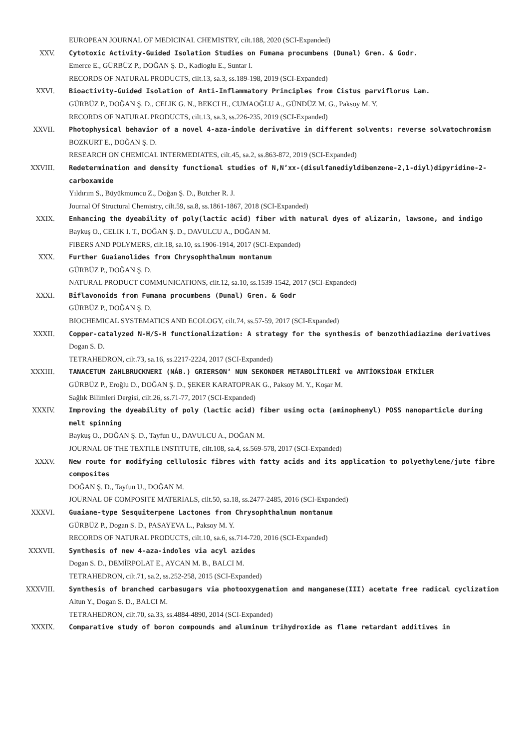EUROPEAN JOURNAL OF MEDICINAL CHEMISTRY, cilt.188, 2020 (SCI-Expanded)
XXV. Cytotoxic Activity-Guided Isolation Studies on Fumana procumbens (Dunal) Gren. & Godr.
Emerce E., GÜRBÜZ P., DOĞAN Ş. D., Kadioglu E., Suntar I.
RECORDS OF NATURAL PRODUCTS, cilt.13, sa.3, ss.189-198, 2019 (SCI-Expanded)
XXVI. Bioactivity-Guided Isolation of Anti-Inflammatory Principles from Cistus parviflorus Lam.
GÜRBÜZ P., DOĞAN Ş. D., CELIK G. N., BEKCI H., CUMAOĞLU A., GÜNDÜZ M. G., Paksoy M. Y.
RECORDS OF NATURAL PRODUCTS, cilt.13, sa.3, ss.226-235, 2019 (SCI-Expanded)
XXVII. Photophysical behavior of a novel 4-aza-indole derivative in different solvents: reverse solvatochromism
BOZKURT E., DOĞAN Ş. D.
RESEARCH ON CHEMICAL INTERMEDIATES, cilt.45, sa.2, ss.863-872, 2019 (SCI-Expanded)
XXVIII. Redetermination and density functional studies of N,N’xx-(disulfanediyldibenzene-2,1-diyl)dipyridine-2-carboxamide
Yıldırım S., Büyükmumcu Z., Doğan Ş. D., Butcher R. J.
Journal Of Structural Chemistry, cilt.59, sa.8, ss.1861-1867, 2018 (SCI-Expanded)
XXIX. Enhancing the dyeability of poly(lactic acid) fiber with natural dyes of alizarin, lawsone, and indigo
Baykuş O., CELIK I. T., DOĞAN Ş. D., DAVULCU A., DOĞAN M.
FIBERS AND POLYMERS, cilt.18, sa.10, ss.1906-1914, 2017 (SCI-Expanded)
XXX. Further Guaianolides from Chrysophthalmum montanum
GÜRBÜZ P., DOĞAN Ş. D.
NATURAL PRODUCT COMMUNICATIONS, cilt.12, sa.10, ss.1539-1542, 2017 (SCI-Expanded)
XXXI. Biflavonoids from Fumana procumbens (Dunal) Gren. & Godr
GÜRBÜZ P., DOĞAN Ş. D.
BIOCHEMICAL SYSTEMATICS AND ECOLOGY, cilt.74, ss.57-59, 2017 (SCI-Expanded)
XXXII. Copper-catalyzed N-H/S-H functionalization: A strategy for the synthesis of benzothiadiazine derivatives
Dogan S. D.
TETRAHEDRON, cilt.73, sa.16, ss.2217-2224, 2017 (SCI-Expanded)
XXXIII. TANACETUM ZAHLBRUCKNERI (NÁB.) GRIERSON’ NUN SEKONDER METABOLİTLERİ ve ANTİOKSİDAN ETKİLER
GÜRBÜZ P., Eroğlu D., DOĞAN Ş. D., ŞEKER KARATOPRAK G., Paksoy M. Y., Koşar M.
Sağlık Bilimleri Dergisi, cilt.26, ss.71-77, 2017 (SCI-Expanded)
XXXIV. Improving the dyeability of poly (lactic acid) fiber using octa (aminophenyl) POSS nanoparticle during melt spinning
Baykuş O., DOĞAN Ş. D., Tayfun U., DAVULCU A., DOĞAN M.
JOURNAL OF THE TEXTILE INSTITUTE, cilt.108, sa.4, ss.569-578, 2017 (SCI-Expanded)
XXXV. New route for modifying cellulosic fibres with fatty acids and its application to polyethylene/jute fibre composites
DOĞAN Ş. D., Tayfun U., DOĞAN M.
JOURNAL OF COMPOSITE MATERIALS, cilt.50, sa.18, ss.2477-2485, 2016 (SCI-Expanded)
XXXVI. Guaiane-type Sesquiterpene Lactones from Chrysophthalmum montanum
GÜRBÜZ P., Dogan S. D., PASAYEVA L., Paksoy M. Y.
RECORDS OF NATURAL PRODUCTS, cilt.10, sa.6, ss.714-720, 2016 (SCI-Expanded)
XXXVII. Synthesis of new 4-aza-indoles via acyl azides
Dogan S. D., DEMİRPOLAT E., AYCAN M. B., BALCI M.
TETRAHEDRON, cilt.71, sa.2, ss.252-258, 2015 (SCI-Expanded)
XXXVIII. Synthesis of branched carbasugars via photooxygenation and manganese(III) acetate free radical cyclization
Altun Y., Dogan S. D., BALCI M.
TETRAHEDRON, cilt.70, sa.33, ss.4884-4890, 2014 (SCI-Expanded)
XXXIX. Comparative study of boron compounds and aluminum trihydroxide as flame retardant additives in